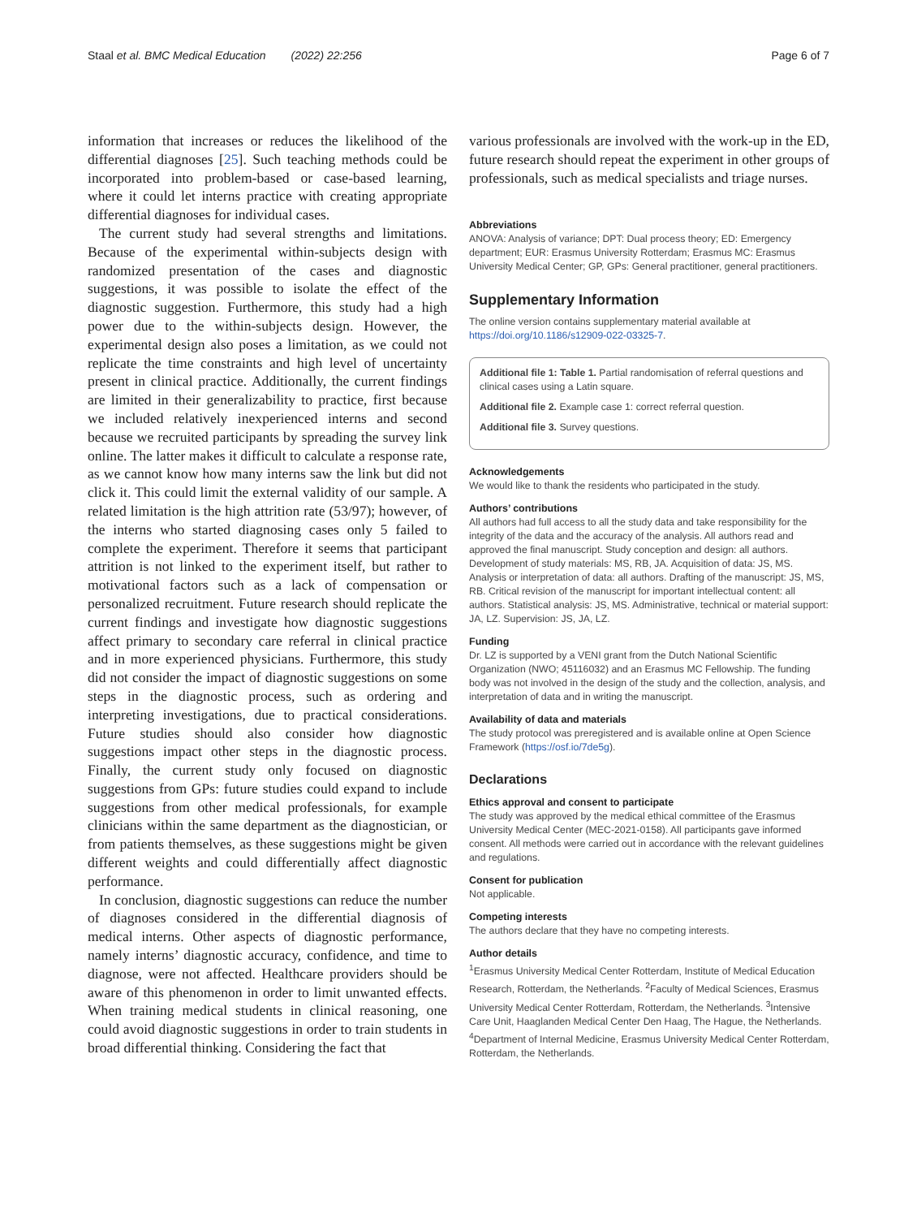Staal et al. BMC Medical Education (2022) 22:256 Page 6 of 7
information that increases or reduces the likelihood of the differential diagnoses [25]. Such teaching methods could be incorporated into problem-based or case-based learning, where it could let interns practice with creating appropriate differential diagnoses for individual cases.
The current study had several strengths and limitations. Because of the experimental within-subjects design with randomized presentation of the cases and diagnostic suggestions, it was possible to isolate the effect of the diagnostic suggestion. Furthermore, this study had a high power due to the within-subjects design. However, the experimental design also poses a limitation, as we could not replicate the time constraints and high level of uncertainty present in clinical practice. Additionally, the current findings are limited in their generalizability to practice, first because we included relatively inexperienced interns and second because we recruited participants by spreading the survey link online. The latter makes it difficult to calculate a response rate, as we cannot know how many interns saw the link but did not click it. This could limit the external validity of our sample. A related limitation is the high attrition rate (53/97); however, of the interns who started diagnosing cases only 5 failed to complete the experiment. Therefore it seems that participant attrition is not linked to the experiment itself, but rather to motivational factors such as a lack of compensation or personalized recruitment. Future research should replicate the current findings and investigate how diagnostic suggestions affect primary to secondary care referral in clinical practice and in more experienced physicians. Furthermore, this study did not consider the impact of diagnostic suggestions on some steps in the diagnostic process, such as ordering and interpreting investigations, due to practical considerations. Future studies should also consider how diagnostic suggestions impact other steps in the diagnostic process. Finally, the current study only focused on diagnostic suggestions from GPs: future studies could expand to include suggestions from other medical professionals, for example clinicians within the same department as the diagnostician, or from patients themselves, as these suggestions might be given different weights and could differentially affect diagnostic performance.
In conclusion, diagnostic suggestions can reduce the number of diagnoses considered in the differential diagnosis of medical interns. Other aspects of diagnostic performance, namely interns’ diagnostic accuracy, confidence, and time to diagnose, were not affected. Healthcare providers should be aware of this phenomenon in order to limit unwanted effects. When training medical students in clinical reasoning, one could avoid diagnostic suggestions in order to train students in broad differential thinking. Considering the fact that
various professionals are involved with the work-up in the ED, future research should repeat the experiment in other groups of professionals, such as medical specialists and triage nurses.
Abbreviations
ANOVA: Analysis of variance; DPT: Dual process theory; ED: Emergency department; EUR: Erasmus University Rotterdam; Erasmus MC: Erasmus University Medical Center; GP, GPs: General practitioner, general practitioners.
Supplementary Information
The online version contains supplementary material available at https://doi.org/10.1186/s12909-022-03325-7.
Additional file 1: Table 1. Partial randomisation of referral questions and clinical cases using a Latin square.
Additional file 2. Example case 1: correct referral question.
Additional file 3. Survey questions.
Acknowledgements
We would like to thank the residents who participated in the study.
Authors’ contributions
All authors had full access to all the study data and take responsibility for the integrity of the data and the accuracy of the analysis. All authors read and approved the final manuscript. Study conception and design: all authors. Development of study materials: MS, RB, JA. Acquisition of data: JS, MS. Analysis or interpretation of data: all authors. Drafting of the manuscript: JS, MS, RB. Critical revision of the manuscript for important intellectual content: all authors. Statistical analysis: JS, MS. Administrative, technical or material support: JA, LZ. Supervision: JS, JA, LZ.
Funding
Dr. LZ is supported by a VENI grant from the Dutch National Scientific Organization (NWO; 45116032) and an Erasmus MC Fellowship. The funding body was not involved in the design of the study and the collection, analysis, and interpretation of data and in writing the manuscript.
Availability of data and materials
The study protocol was preregistered and is available online at Open Science Framework (https://osf.io/7de5g).
Declarations
Ethics approval and consent to participate
The study was approved by the medical ethical committee of the Erasmus University Medical Center (MEC-2021-0158). All participants gave informed consent. All methods were carried out in accordance with the relevant guidelines and regulations.
Consent for publication
Not applicable.
Competing interests
The authors declare that they have no competing interests.
Author details
<sup>1</sup> Erasmus University Medical Center Rotterdam, Institute of Medical Education Research, Rotterdam, the Netherlands. <sup>2</sup>Faculty of Medical Sciences, Erasmus University Medical Center Rotterdam, Rotterdam, the Netherlands. <sup>3</sup>Intensive Care Unit, Haaglanden Medical Center Den Haag, The Hague, the Netherlands. <sup>4</sup>Department of Internal Medicine, Erasmus University Medical Center Rotterdam, Rotterdam, the Netherlands.